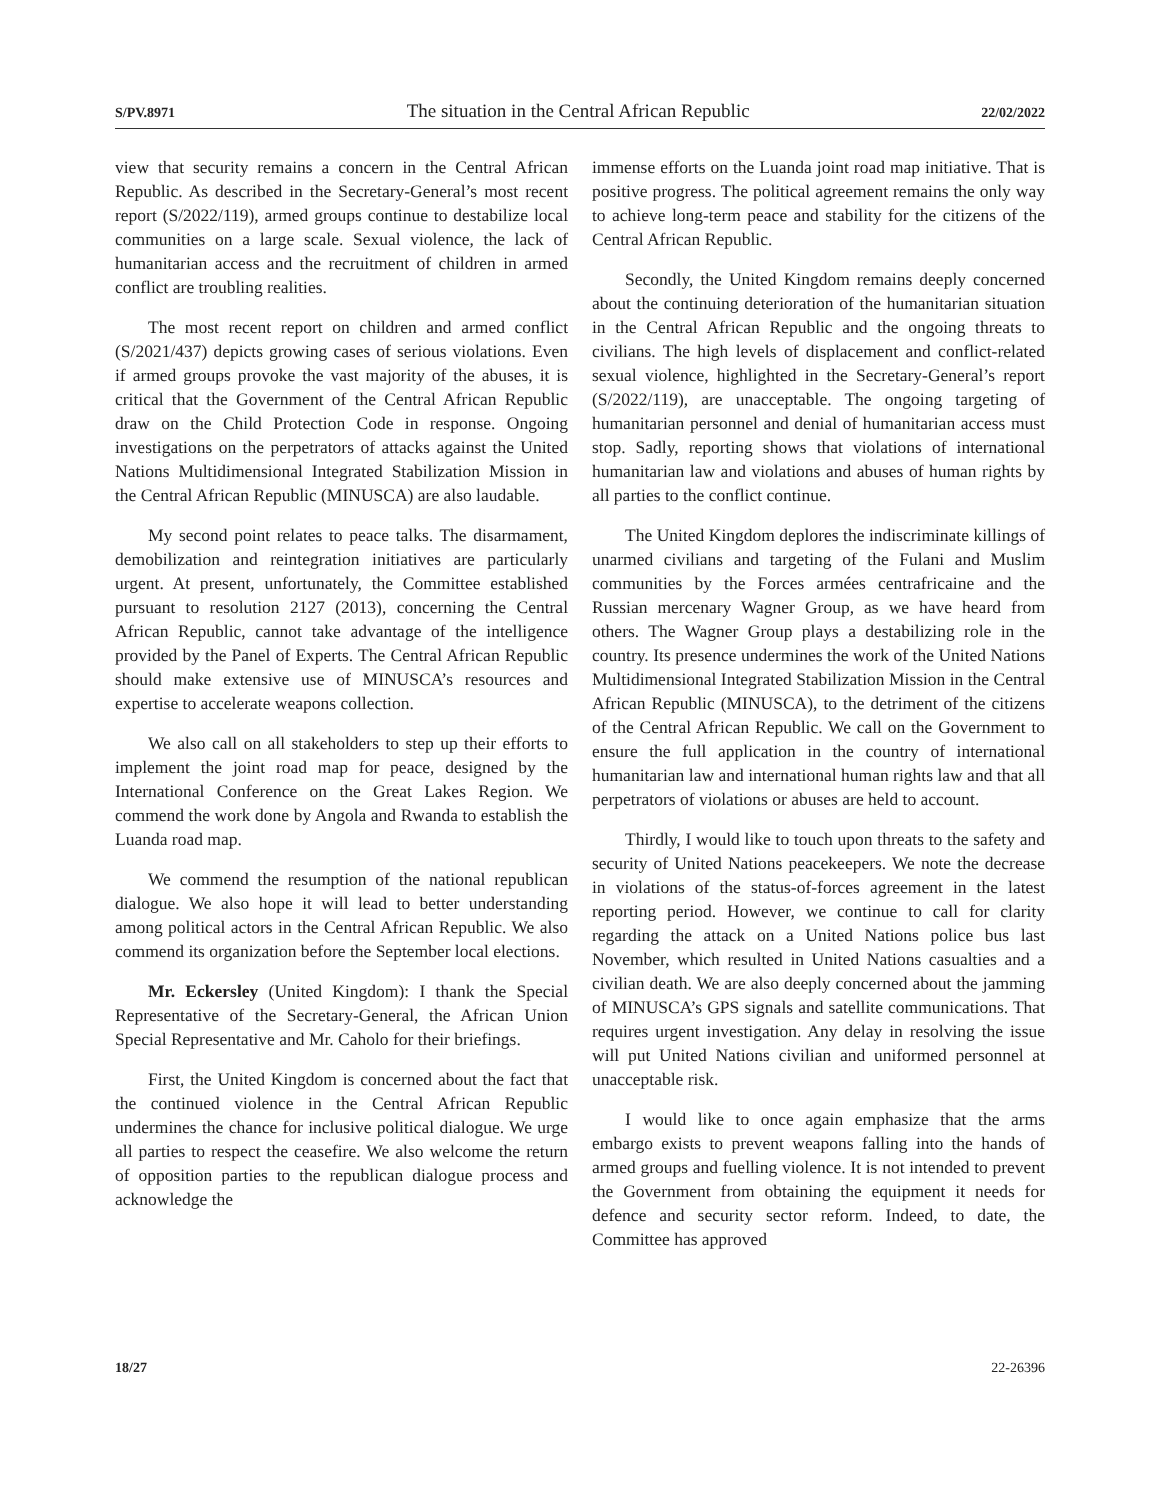S/PV.8971 The situation in the Central African Republic 22/02/2022
view that security remains a concern in the Central African Republic. As described in the Secretary-General’s most recent report (S/2022/119), armed groups continue to destabilize local communities on a large scale. Sexual violence, the lack of humanitarian access and the recruitment of children in armed conflict are troubling realities.
The most recent report on children and armed conflict (S/2021/437) depicts growing cases of serious violations. Even if armed groups provoke the vast majority of the abuses, it is critical that the Government of the Central African Republic draw on the Child Protection Code in response. Ongoing investigations on the perpetrators of attacks against the United Nations Multidimensional Integrated Stabilization Mission in the Central African Republic (MINUSCA) are also laudable.
My second point relates to peace talks. The disarmament, demobilization and reintegration initiatives are particularly urgent. At present, unfortunately, the Committee established pursuant to resolution 2127 (2013), concerning the Central African Republic, cannot take advantage of the intelligence provided by the Panel of Experts. The Central African Republic should make extensive use of MINUSCA’s resources and expertise to accelerate weapons collection.
We also call on all stakeholders to step up their efforts to implement the joint road map for peace, designed by the International Conference on the Great Lakes Region. We commend the work done by Angola and Rwanda to establish the Luanda road map.
We commend the resumption of the national republican dialogue. We also hope it will lead to better understanding among political actors in the Central African Republic. We also commend its organization before the September local elections.
Mr. Eckersley (United Kingdom): I thank the Special Representative of the Secretary-General, the African Union Special Representative and Mr. Caholo for their briefings.
First, the United Kingdom is concerned about the fact that the continued violence in the Central African Republic undermines the chance for inclusive political dialogue. We urge all parties to respect the ceasefire. We also welcome the return of opposition parties to the republican dialogue process and acknowledge the
immense efforts on the Luanda joint road map initiative. That is positive progress. The political agreement remains the only way to achieve long-term peace and stability for the citizens of the Central African Republic.
Secondly, the United Kingdom remains deeply concerned about the continuing deterioration of the humanitarian situation in the Central African Republic and the ongoing threats to civilians. The high levels of displacement and conflict-related sexual violence, highlighted in the Secretary-General’s report (S/2022/119), are unacceptable. The ongoing targeting of humanitarian personnel and denial of humanitarian access must stop. Sadly, reporting shows that violations of international humanitarian law and violations and abuses of human rights by all parties to the conflict continue.
The United Kingdom deplores the indiscriminate killings of unarmed civilians and targeting of the Fulani and Muslim communities by the Forces armées centrafricaine and the Russian mercenary Wagner Group, as we have heard from others. The Wagner Group plays a destabilizing role in the country. Its presence undermines the work of the United Nations Multidimensional Integrated Stabilization Mission in the Central African Republic (MINUSCA), to the detriment of the citizens of the Central African Republic. We call on the Government to ensure the full application in the country of international humanitarian law and international human rights law and that all perpetrators of violations or abuses are held to account.
Thirdly, I would like to touch upon threats to the safety and security of United Nations peacekeepers. We note the decrease in violations of the status-of-forces agreement in the latest reporting period. However, we continue to call for clarity regarding the attack on a United Nations police bus last November, which resulted in United Nations casualties and a civilian death. We are also deeply concerned about the jamming of MINUSCA’s GPS signals and satellite communications. That requires urgent investigation. Any delay in resolving the issue will put United Nations civilian and uniformed personnel at unacceptable risk.
I would like to once again emphasize that the arms embargo exists to prevent weapons falling into the hands of armed groups and fuelling violence. It is not intended to prevent the Government from obtaining the equipment it needs for defence and security sector reform. Indeed, to date, the Committee has approved
18/27 22-26396